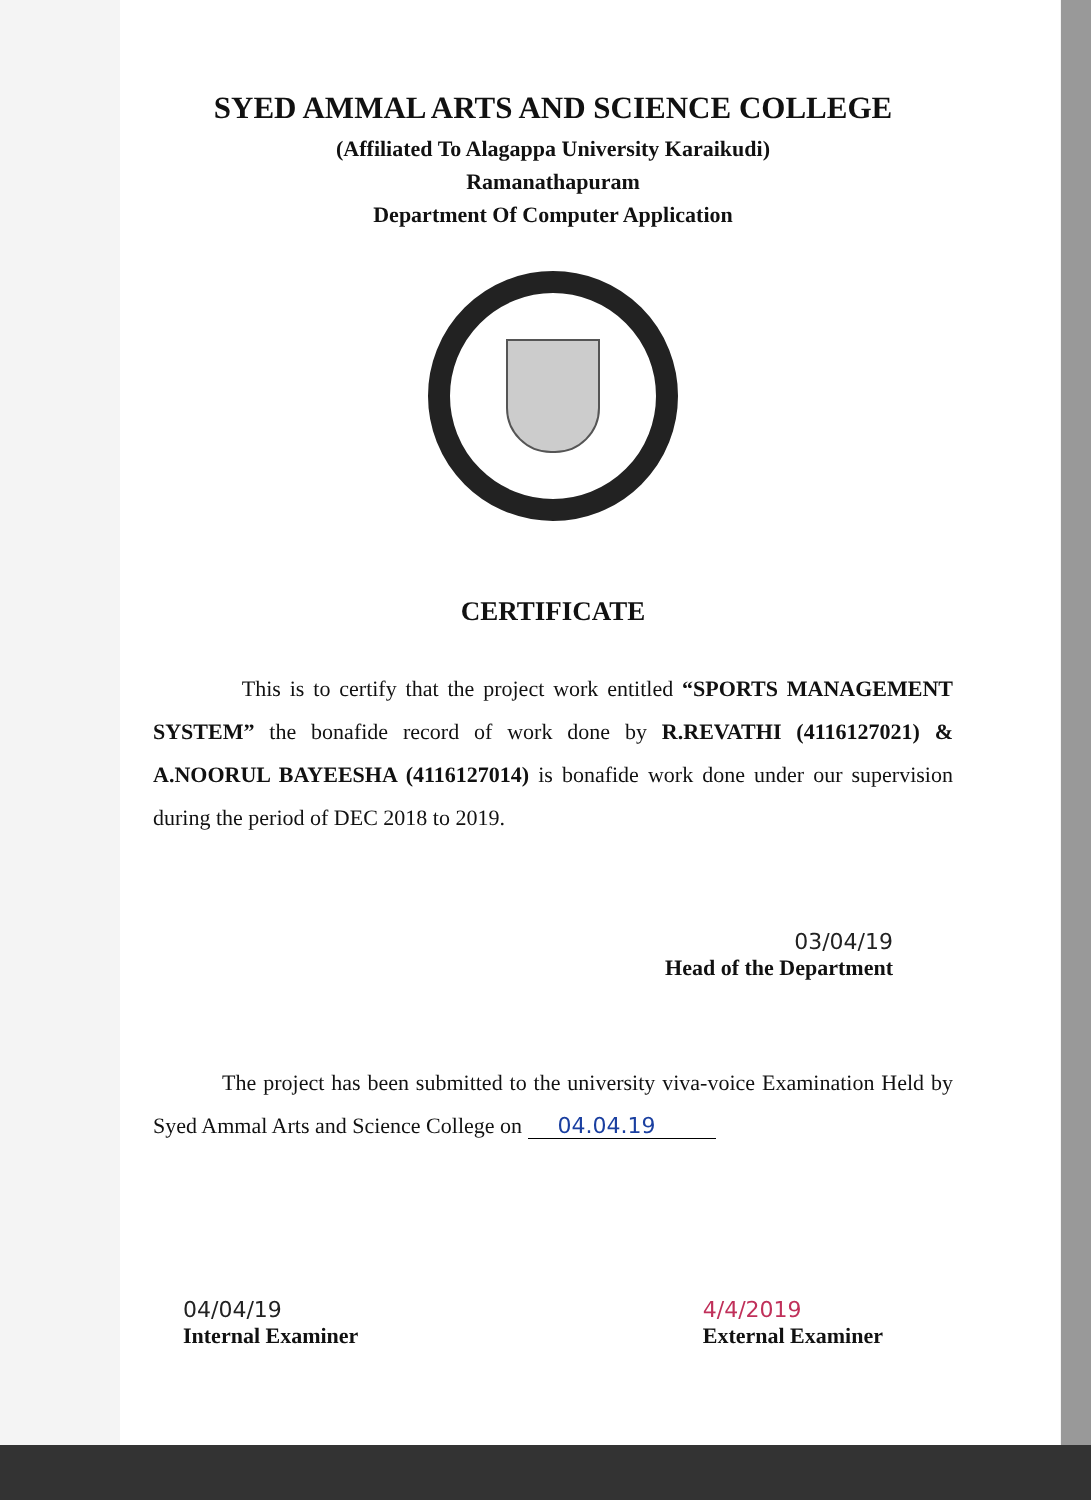SYED AMMAL ARTS AND SCIENCE COLLEGE
(Affiliated To Alagappa University Karaikudi)
Ramanathapuram
Department Of Computer Application
CERTIFICATE
This is to certify that the project work entitled “SPORTS MANAGEMENT SYSTEM” the bonafide record of work done by R.REVATHI (4116127021) & A.NOORUL BAYEESHA (4116127014) is bonafide work done under our supervision during the period of DEC 2018 to 2019.
03/04/19
Head of the Department
The project has been submitted to the university viva-voice Examination Held by Syed Ammal Arts and Science College on 04.04.19
04/04/19
Internal Examiner 4/4/2019
External Examiner